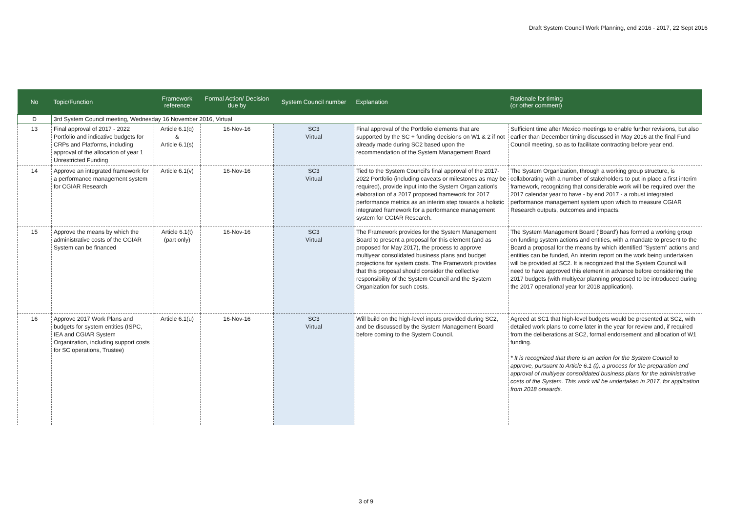Draft System Council Work Planning, end 2016 - 2017, 22 Sept 2016
| No | Topic/Function | Framework reference | Formal Action/ Decision due by | System Council number | Explanation | Rationale for timing (or other comment) |
| --- | --- | --- | --- | --- | --- | --- |
| D | 3rd System Council meeting, Wednesday 16 November 2016, Virtual | | | | | |
| 13 | Final approval of 2017 - 2022 Portfolio and indicative budgets for CRPs and Platforms, including approval of the allocation of year 1 Unrestricted Funding | Article 6.1(q) & Article 6.1(s) | 16-Nov-16 | SC3 Virtual | Final approval of the Portfolio elements that are supported by the SC + funding decisions on W1 & 2 if not already made during SC2 based upon the recommendation of the System Management Board | Sufficient time after Mexico meetings to enable further revisions, but also earlier than December timing discussed in May 2016 at the final Fund Council meeting, so as to facilitate contracting before year end. |
| 14 | Approve an integrated framework for a performance management system for CGIAR Research | Article 6.1(v) | 16-Nov-16 | SC3 Virtual | Tied to the System Council's final approval of the 2017-2022 Portfolio (including caveats or milestones as may be required), provide input into the System Organization's elaboration of a 2017 proposed framework for 2017 performance metrics as an interim step towards a holistic integrated framework for a performance management system for CGIAR Research. | The System Organization, through a working group structure, is collaborating with a number of stakeholders to put in place a first interim framework, recognizing that considerable work will be required over the 2017 calendar year to have - by end 2017 - a robust integrated performance management system upon which to measure CGIAR Research outputs, outcomes and impacts. |
| 15 | Approve the means by which the administrative costs of the CGIAR System can be financed | Article 6.1(t) (part only) | 16-Nov-16 | SC3 Virtual | The Framework provides for the System Management Board to present a proposal for this element (and as proposed for May 2017), the process to approve multiyear consolidated business plans and budget projections for system costs. The Framework provides that this proposal should consider the collective responsibility of the System Council and the System Organization for such costs. | The System Management Board ('Board') has formed a working group on funding system actions and entities, with a mandate to present to the Board a proposal for the means by which identified "System" actions and entities can be funded, An interim report on the work being undertaken will be provided at SC2. It is recognized that the System Council will need to have approved this element in advance before considering the 2017 budgets (with multiyear planning proposed to be introduced during the 2017 operational year for 2018 application). |
| 16 | Approve 2017 Work Plans and budgets for system entities (ISPC, IEA and CGIAR System Organization, including support costs for SC operations, Trustee) | Article 6.1(u) | 16-Nov-16 | SC3 Virtual | Will build on the high-level inputs provided during SC2, and be discussed by the System Management Board before coming to the System Council. | Agreed at SC1 that high-level budgets would be presented at SC2, with detailed work plans to come later in the year for review and, if required from the deliberations at SC2, formal endorsement and allocation of W1 funding. * It is recognized that there is an action for the System Council to approve, pursuant to Article 6.1 (t), a process for the preparation and approval of multiyear consolidated business plans for the administrative costs of the System. This work will be undertaken in 2017, for application from 2018 onwards. |
3 of 9